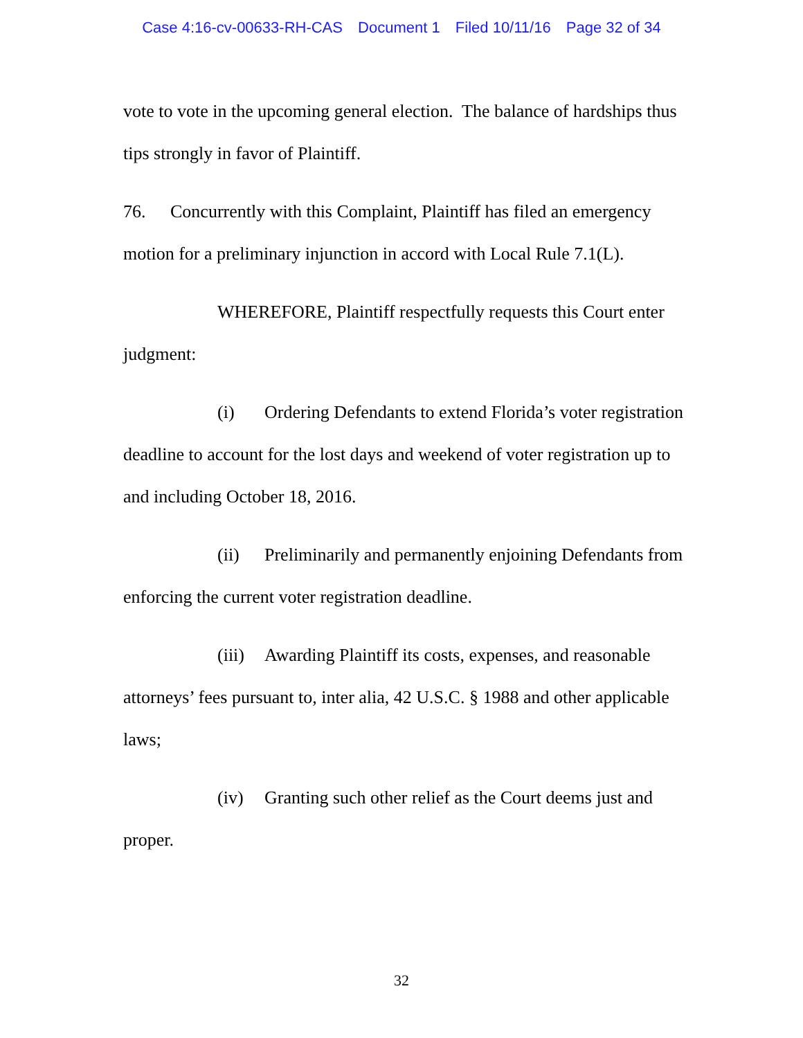Case 4:16-cv-00633-RH-CAS Document 1 Filed 10/11/16 Page 32 of 34
vote to vote in the upcoming general election. The balance of hardships thus tips strongly in favor of Plaintiff.
76. Concurrently with this Complaint, Plaintiff has filed an emergency motion for a preliminary injunction in accord with Local Rule 7.1(L).
WHEREFORE, Plaintiff respectfully requests this Court enter judgment:
(i) Ordering Defendants to extend Florida’s voter registration deadline to account for the lost days and weekend of voter registration up to and including October 18, 2016.
(ii) Preliminarily and permanently enjoining Defendants from enforcing the current voter registration deadline.
(iii) Awarding Plaintiff its costs, expenses, and reasonable attorneys’ fees pursuant to, inter alia, 42 U.S.C. § 1988 and other applicable laws;
(iv) Granting such other relief as the Court deems just and proper.
32